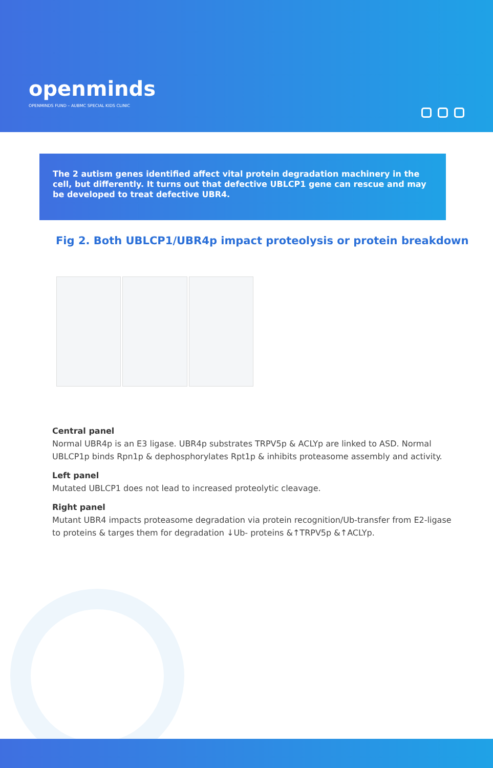openminds
OPENMINDS FUND – AUBMC SPECIAL KIDS CLINIC
The 2 autism genes identified affect vital protein degradation machinery in the cell, but differently. It turns out that defective UBLCP1 gene can rescue and may be developed to treat defective UBR4.
Fig 2. Both UBLCP1/UBR4p impact proteolysis or protein breakdown
Central panel
Normal UBR4p is an E3 ligase. UBR4p substrates TRPV5p & ACLYp are linked to ASD. Normal UBLCP1p binds Rpn1p & dephosphorylates Rpt1p & inhibits proteasome assembly and activity.
Left panel
Mutated UBLCP1 does not lead to increased proteolytic cleavage.
Right panel
Mutant UBR4 impacts proteasome degradation via protein recognition/Ub-transfer from E2-ligase to proteins & targes them for degradation ↓Ub- proteins &↑TRPV5p &↑ACLYp.